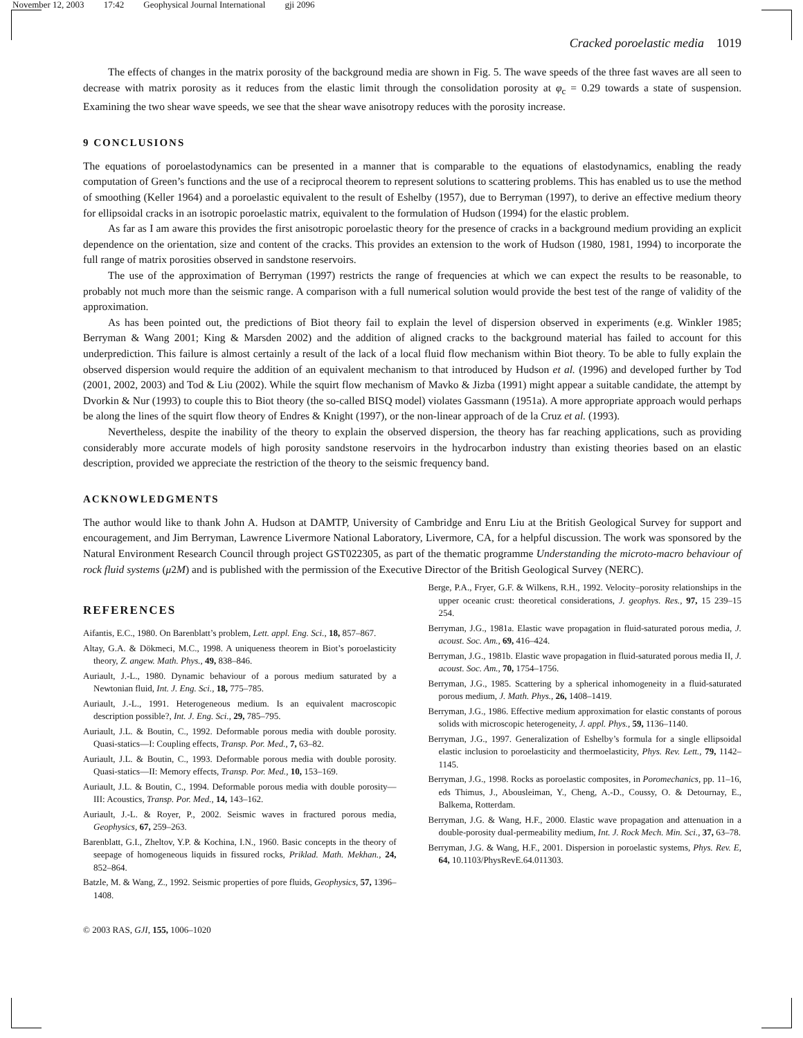November 12, 2003 17:42 Geophysical Journal International gji 2096
Cracked poroelastic media 1019
The effects of changes in the matrix porosity of the background media are shown in Fig. 5. The wave speeds of the three fast waves are all seen to decrease with matrix porosity as it reduces from the elastic limit through the consolidation porosity at φ<sub>c</sub> = 0.29 towards a state of suspension. Examining the two shear wave speeds, we see that the shear wave anisotropy reduces with the porosity increase.
9 CONCLUSIONS
The equations of poroelastodynamics can be presented in a manner that is comparable to the equations of elastodynamics, enabling the ready computation of Green’s functions and the use of a reciprocal theorem to represent solutions to scattering problems. This has enabled us to use the method of smoothing (Keller 1964) and a poroelastic equivalent to the result of Eshelby (1957), due to Berryman (1997), to derive an effective medium theory for ellipsoidal cracks in an isotropic poroelastic matrix, equivalent to the formulation of Hudson (1994) for the elastic problem.
As far as I am aware this provides the first anisotropic poroelastic theory for the presence of cracks in a background medium providing an explicit dependence on the orientation, size and content of the cracks. This provides an extension to the work of Hudson (1980, 1981, 1994) to incorporate the full range of matrix porosities observed in sandstone reservoirs.
The use of the approximation of Berryman (1997) restricts the range of frequencies at which we can expect the results to be reasonable, to probably not much more than the seismic range. A comparison with a full numerical solution would provide the best test of the range of validity of the approximation.
As has been pointed out, the predictions of Biot theory fail to explain the level of dispersion observed in experiments (e.g. Winkler 1985; Berryman & Wang 2001; King & Marsden 2002) and the addition of aligned cracks to the background material has failed to account for this underprediction. This failure is almost certainly a result of the lack of a local fluid flow mechanism within Biot theory. To be able to fully explain the observed dispersion would require the addition of an equivalent mechanism to that introduced by Hudson et al. (1996) and developed further by Tod (2001, 2002, 2003) and Tod & Liu (2002). While the squirt flow mechanism of Mavko & Jizba (1991) might appear a suitable candidate, the attempt by Dvorkin & Nur (1993) to couple this to Biot theory (the so-called BISQ model) violates Gassmann (1951a). A more appropriate approach would perhaps be along the lines of the squirt flow theory of Endres & Knight (1997), or the non-linear approach of de la Cruz et al. (1993).
Nevertheless, despite the inability of the theory to explain the observed dispersion, the theory has far reaching applications, such as providing considerably more accurate models of high porosity sandstone reservoirs in the hydrocarbon industry than existing theories based on an elastic description, provided we appreciate the restriction of the theory to the seismic frequency band.
ACKNOWLEDGMENTS
The author would like to thank John A. Hudson at DAMTP, University of Cambridge and Enru Liu at the British Geological Survey for support and encouragement, and Jim Berryman, Lawrence Livermore National Laboratory, Livermore, CA, for a helpful discussion. The work was sponsored by the Natural Environment Research Council through project GST022305, as part of the thematic programme Understanding the microto-macro behaviour of rock fluid systems (μ2M) and is published with the permission of the Executive Director of the British Geological Survey (NERC).
REFERENCES
Aifantis, E.C., 1980. On Barenblatt’s problem, Lett. appl. Eng. Sci., 18, 857–867.
Altay, G.A. & Dökmeci, M.C., 1998. A uniqueness theorem in Biot’s poroelasticity theory, Z. angew. Math. Phys., 49, 838–846.
Auriault, J.-L., 1980. Dynamic behaviour of a porous medium saturated by a Newtonian fluid, Int. J. Eng. Sci., 18, 775–785.
Auriault, J.-L., 1991. Heterogeneous medium. Is an equivalent macroscopic description possible?, Int. J. Eng. Sci., 29, 785–795.
Auriault, J.L. & Boutin, C., 1992. Deformable porous media with double porosity. Quasi-statics—I: Coupling effects, Transp. Por. Med., 7, 63–82.
Auriault, J.L. & Boutin, C., 1993. Deformable porous media with double porosity. Quasi-statics—II: Memory effects, Transp. Por. Med., 10, 153–169.
Auriault, J.L. & Boutin, C., 1994. Deformable porous media with double porosity—III: Acoustics, Transp. Por. Med., 14, 143–162.
Auriault, J.-L. & Royer, P., 2002. Seismic waves in fractured porous media, Geophysics, 67, 259–263.
Barenblatt, G.I., Zheltov, Y.P. & Kochina, I.N., 1960. Basic concepts in the theory of seepage of homogeneous liquids in fissured rocks, Priklad. Math. Mekhan., 24, 852–864.
Batzle, M. & Wang, Z., 1992. Seismic properties of pore fluids, Geophysics, 57, 1396–1408.
Berge, P.A., Fryer, G.F. & Wilkens, R.H., 1992. Velocity–porosity relationships in the upper oceanic crust: theoretical considerations, J. geophys. Res., 97, 15 239–15 254.
Berryman, J.G., 1981a. Elastic wave propagation in fluid-saturated porous media, J. acoust. Soc. Am., 69, 416–424.
Berryman, J.G., 1981b. Elastic wave propagation in fluid-saturated porous media II, J. acoust. Soc. Am., 70, 1754–1756.
Berryman, J.G., 1985. Scattering by a spherical inhomogeneity in a fluid-saturated porous medium, J. Math. Phys., 26, 1408–1419.
Berryman, J.G., 1986. Effective medium approximation for elastic constants of porous solids with microscopic heterogeneity, J. appl. Phys., 59, 1136–1140.
Berryman, J.G., 1997. Generalization of Eshelby’s formula for a single ellipsoidal elastic inclusion to poroelasticity and thermoelasticity, Phys. Rev. Lett., 79, 1142–1145.
Berryman, J.G., 1998. Rocks as poroelastic composites, in Poromechanics, pp. 11–16, eds Thimus, J., Abousleiman, Y., Cheng, A.-D., Coussy, O. & Detournay, E., Balkema, Rotterdam.
Berryman, J.G. & Wang, H.F., 2000. Elastic wave propagation and attenuation in a double-porosity dual-permeability medium, Int. J. Rock Mech. Min. Sci., 37, 63–78.
Berryman, J.G. & Wang, H.F., 2001. Dispersion in poroelastic systems, Phys. Rev. E, 64, 10.1103/PhysRevE.64.011303.
© 2003 RAS, GJI, 155, 1006–1020